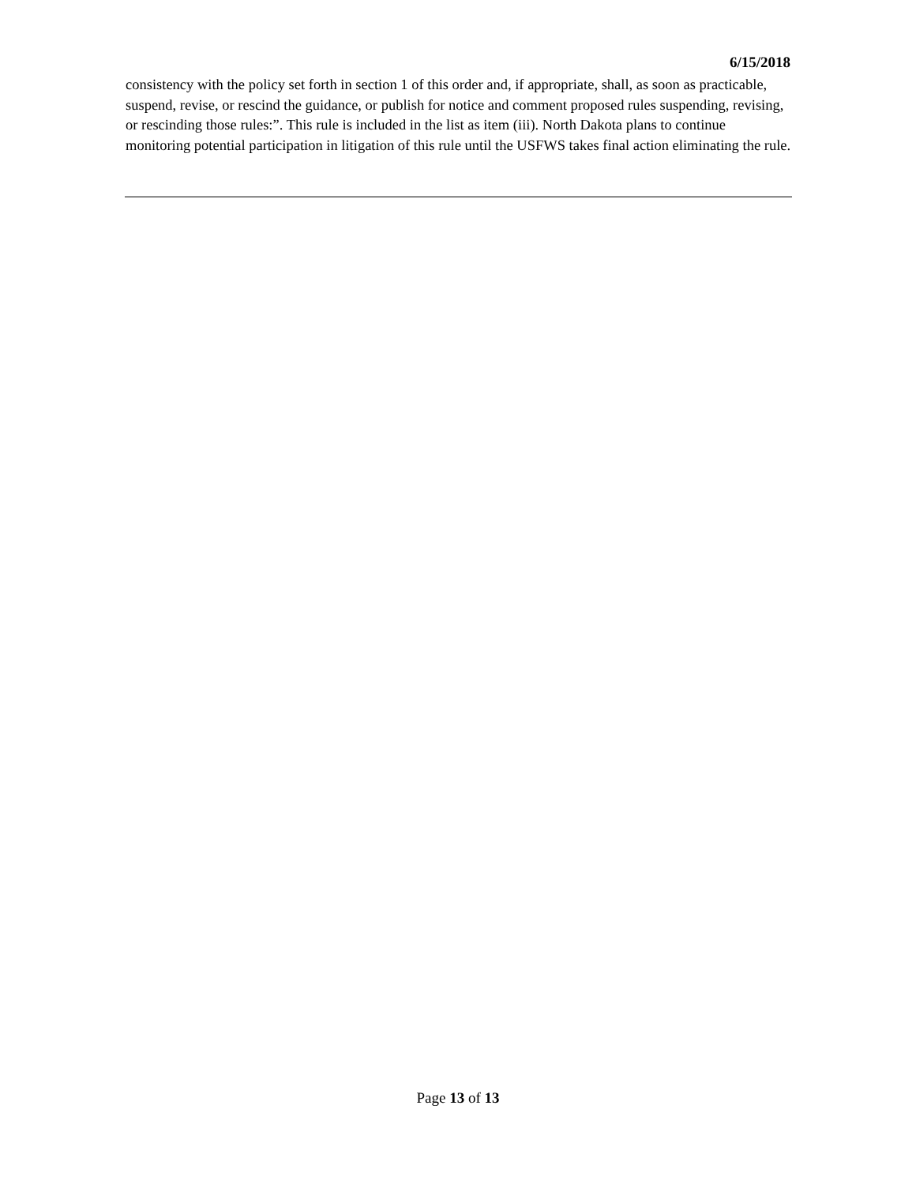6/15/2018
consistency with the policy set forth in section 1 of this order and, if appropriate, shall, as soon as practicable, suspend, revise, or rescind the guidance, or publish for notice and comment proposed rules suspending, revising, or rescinding those rules:”. This rule is included in the list as item (iii). North Dakota plans to continue monitoring potential participation in litigation of this rule until the USFWS takes final action eliminating the rule.
Page 13 of 13